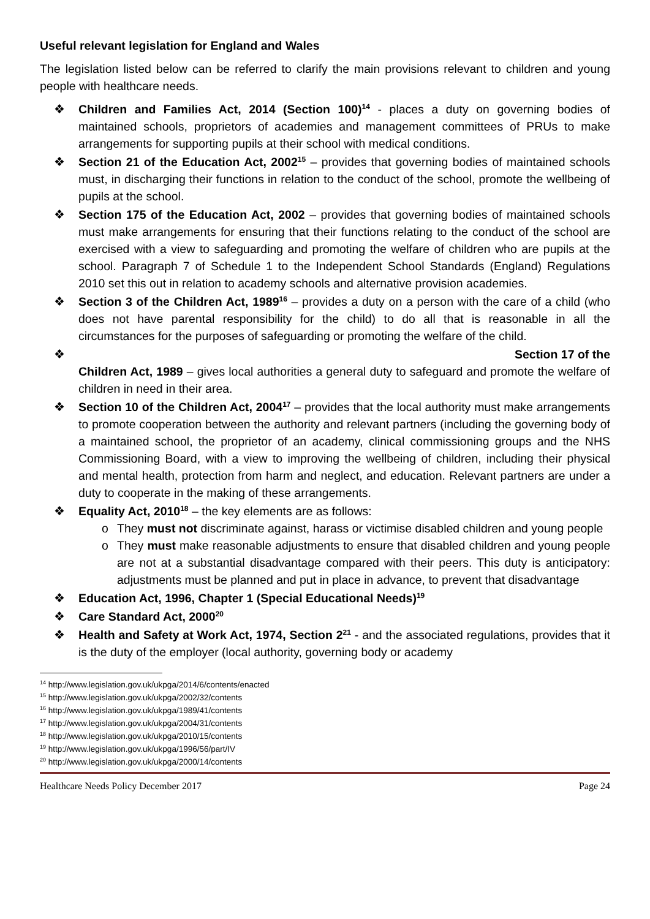Useful relevant legislation for England and Wales
The legislation listed below can be referred to clarify the main provisions relevant to children and young people with healthcare needs.
❖ Children and Families Act, 2014 (Section 100)<sup>14</sup> - places a duty on governing bodies of maintained schools, proprietors of academies and management committees of PRUs to make arrangements for supporting pupils at their school with medical conditions.
❖ Section 21 of the Education Act, 2002<sup>15</sup> – provides that governing bodies of maintained schools must, in discharging their functions in relation to the conduct of the school, promote the wellbeing of pupils at the school.
❖ Section 175 of the Education Act, 2002 – provides that governing bodies of maintained schools must make arrangements for ensuring that their functions relating to the conduct of the school are exercised with a view to safeguarding and promoting the welfare of children who are pupils at the school. Paragraph 7 of Schedule 1 to the Independent School Standards (England) Regulations 2010 set this out in relation to academy schools and alternative provision academies.
❖ Section 3 of the Children Act, 1989<sup>16</sup> – provides a duty on a person with the care of a child (who does not have parental responsibility for the child) to do all that is reasonable in all the circumstances for the purposes of safeguarding or promoting the welfare of the child.
❖
Section 17 of the
Children Act, 1989 – gives local authorities a general duty to safeguard and promote the welfare of children in need in their area.
❖ Section 10 of the Children Act, 2004<sup>17</sup> – provides that the local authority must make arrangements to promote cooperation between the authority and relevant partners (including the governing body of a maintained school, the proprietor of an academy, clinical commissioning groups and the NHS Commissioning Board, with a view to improving the wellbeing of children, including their physical and mental health, protection from harm and neglect, and education. Relevant partners are under a duty to cooperate in the making of these arrangements.
❖ Equality Act, 2010<sup>18</sup> – the key elements are as follows:
o They must not discriminate against, harass or victimise disabled children and young people
o They must make reasonable adjustments to ensure that disabled children and young people are not at a substantial disadvantage compared with their peers. This duty is anticipatory: adjustments must be planned and put in place in advance, to prevent that disadvantage
❖ Education Act, 1996, Chapter 1 (Special Educational Needs)<sup>19</sup>
❖ Care Standard Act, 2000<sup>20</sup>
❖ Health and Safety at Work Act, 1974, Section 2<sup>21</sup> - and the associated regulations, provides that it is the duty of the employer (local authority, governing body or academy
<sup>14</sup> http://www.legislation.gov.uk/ukpga/2014/6/contents/enacted
<sup>15</sup> http://www.legislation.gov.uk/ukpga/2002/32/contents
<sup>16</sup> http://www.legislation.gov.uk/ukpga/1989/41/contents
<sup>17</sup> http://www.legislation.gov.uk/ukpga/2004/31/contents
<sup>18</sup> http://www.legislation.gov.uk/ukpga/2010/15/contents
<sup>19</sup> http://www.legislation.gov.uk/ukpga/1996/56/part/IV
<sup>20</sup> http://www.legislation.gov.uk/ukpga/2000/14/contents
Healthcare Needs Policy December 2017 Page 24